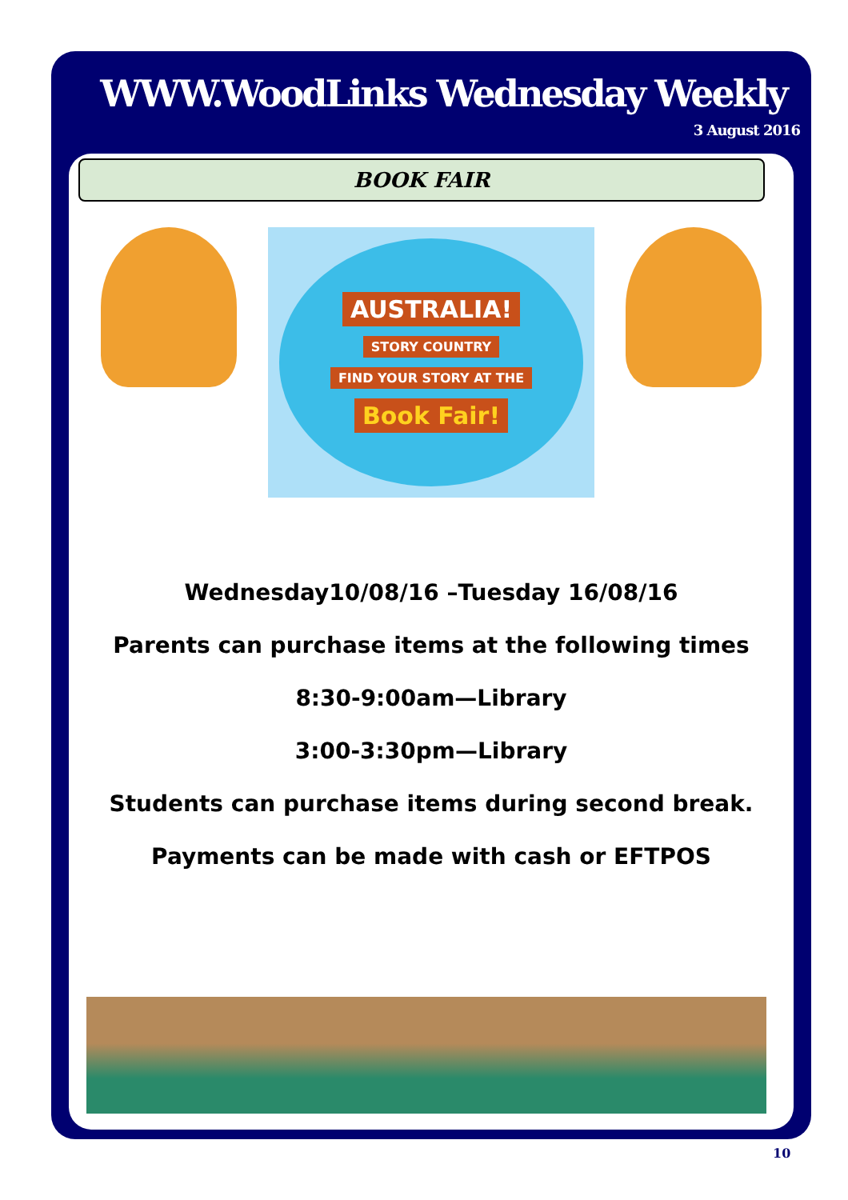WWW.WoodLinks Wednesday Weekly
3 August 2016
BOOK FAIR
AUSTRALIA!
STORY COUNTRY
FIND YOUR STORY AT THE
Book Fair!
Wednesday10/08/16 –Tuesday 16/08/16
Parents can purchase items at the following times
8:30-9:00am—Library
3:00-3:30pm—Library
Students can purchase items during second break.
Payments can be made with cash or EFTPOS
10